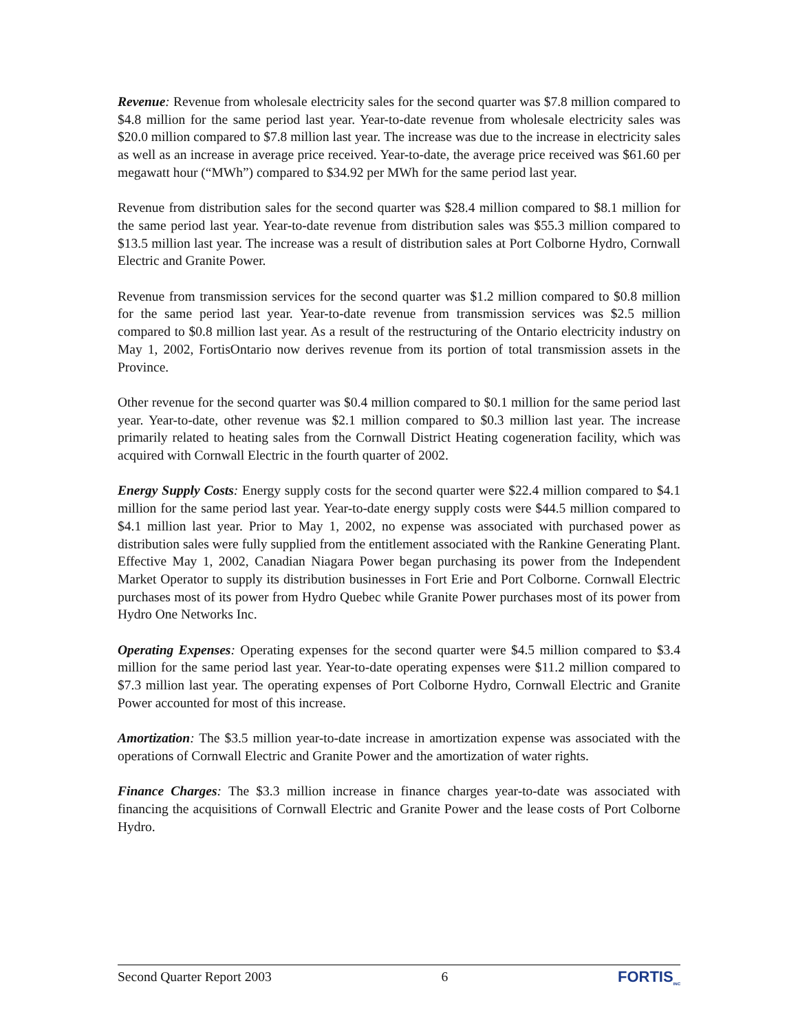Revenue: Revenue from wholesale electricity sales for the second quarter was $7.8 million compared to $4.8 million for the same period last year. Year-to-date revenue from wholesale electricity sales was $20.0 million compared to $7.8 million last year. The increase was due to the increase in electricity sales as well as an increase in average price received. Year-to-date, the average price received was $61.60 per megawatt hour (“MWh”) compared to $34.92 per MWh for the same period last year.
Revenue from distribution sales for the second quarter was $28.4 million compared to $8.1 million for the same period last year. Year-to-date revenue from distribution sales was $55.3 million compared to $13.5 million last year. The increase was a result of distribution sales at Port Colborne Hydro, Cornwall Electric and Granite Power.
Revenue from transmission services for the second quarter was $1.2 million compared to $0.8 million for the same period last year. Year-to-date revenue from transmission services was $2.5 million compared to $0.8 million last year. As a result of the restructuring of the Ontario electricity industry on May 1, 2002, FortisOntario now derives revenue from its portion of total transmission assets in the Province.
Other revenue for the second quarter was $0.4 million compared to $0.1 million for the same period last year. Year-to-date, other revenue was $2.1 million compared to $0.3 million last year. The increase primarily related to heating sales from the Cornwall District Heating cogeneration facility, which was acquired with Cornwall Electric in the fourth quarter of 2002.
Energy Supply Costs: Energy supply costs for the second quarter were $22.4 million compared to $4.1 million for the same period last year. Year-to-date energy supply costs were $44.5 million compared to $4.1 million last year. Prior to May 1, 2002, no expense was associated with purchased power as distribution sales were fully supplied from the entitlement associated with the Rankine Generating Plant. Effective May 1, 2002, Canadian Niagara Power began purchasing its power from the Independent Market Operator to supply its distribution businesses in Fort Erie and Port Colborne. Cornwall Electric purchases most of its power from Hydro Quebec while Granite Power purchases most of its power from Hydro One Networks Inc.
Operating Expenses: Operating expenses for the second quarter were $4.5 million compared to $3.4 million for the same period last year. Year-to-date operating expenses were $11.2 million compared to $7.3 million last year. The operating expenses of Port Colborne Hydro, Cornwall Electric and Granite Power accounted for most of this increase.
Amortization: The $3.5 million year-to-date increase in amortization expense was associated with the operations of Cornwall Electric and Granite Power and the amortization of water rights.
Finance Charges: The $3.3 million increase in finance charges year-to-date was associated with financing the acquisitions of Cornwall Electric and Granite Power and the lease costs of Port Colborne Hydro.
Second Quarter Report 2003 6 FORTIS<sub>INC</sub>